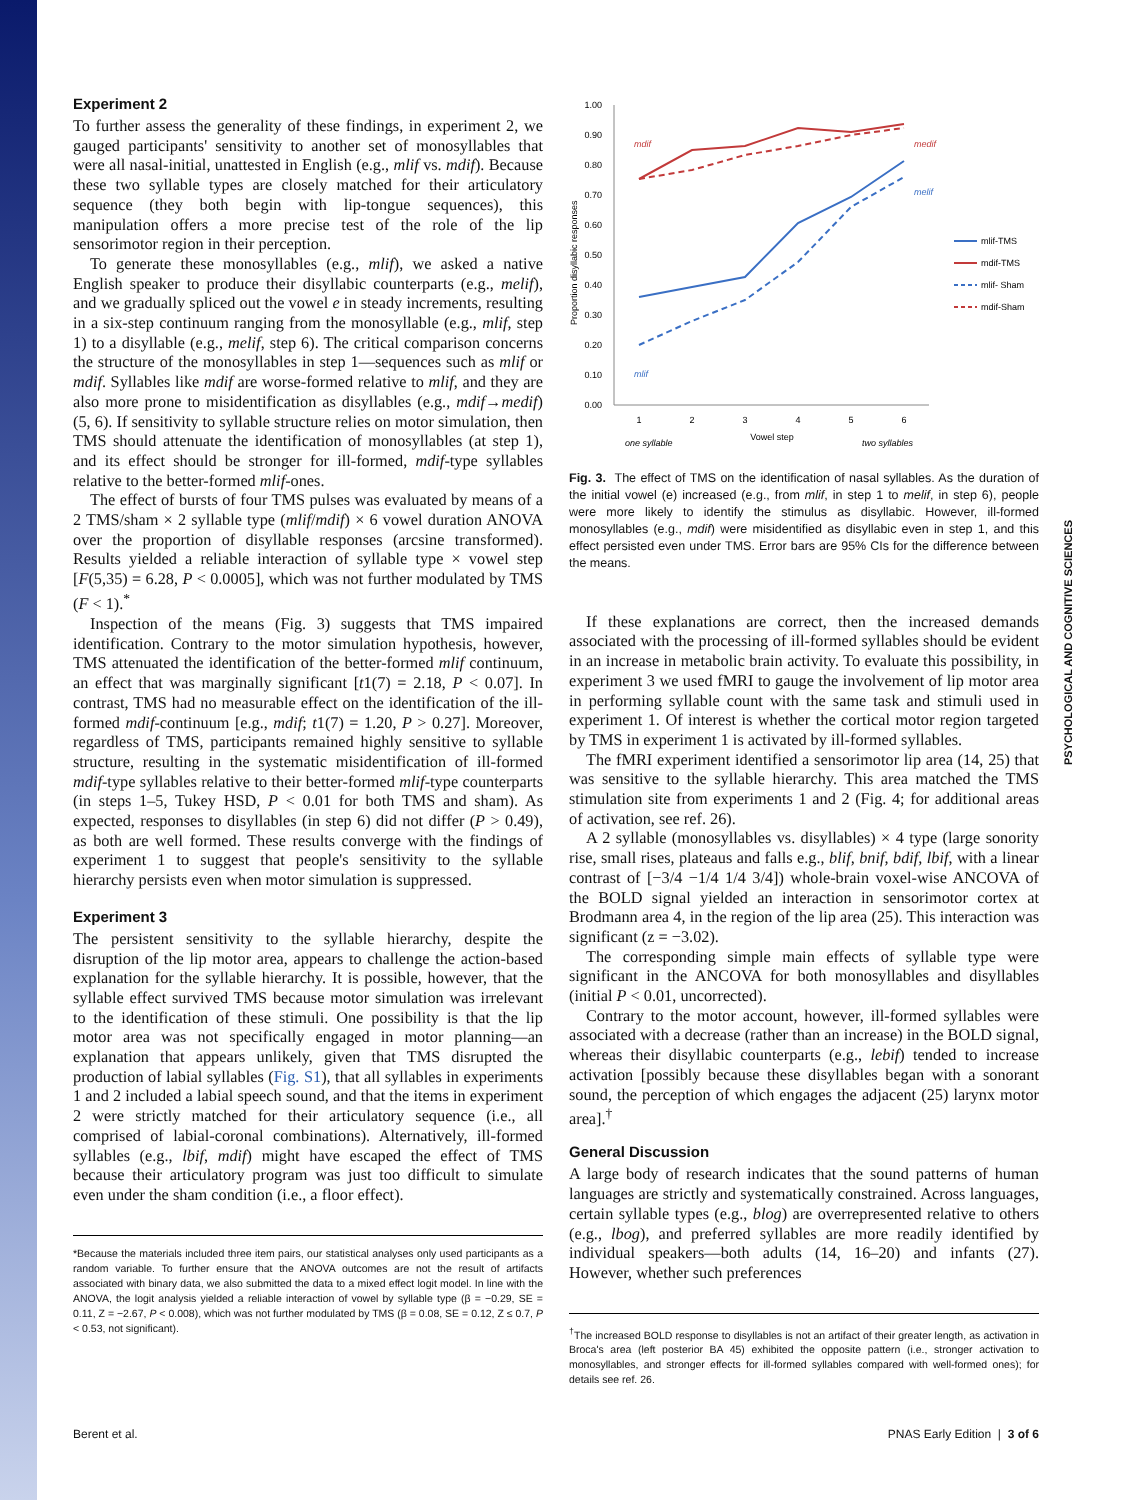PSYCHOLOGICAL AND COGNITIVE SCIENCES
Experiment 2
To further assess the generality of these findings, in experiment 2, we gauged participants' sensitivity to another set of monosyllables that were all nasal-initial, unattested in English (e.g., mlif vs. mdif). Because these two syllable types are closely matched for their articulatory sequence (they both begin with lip-tongue sequences), this manipulation offers a more precise test of the role of the lip sensorimotor region in their perception.
To generate these monosyllables (e.g., mlif), we asked a native English speaker to produce their disyllabic counterparts (e.g., melif), and we gradually spliced out the vowel e in steady increments, resulting in a six-step continuum ranging from the monosyllable (e.g., mlif, step 1) to a disyllable (e.g., melif, step 6). The critical comparison concerns the structure of the monosyllables in step 1—sequences such as mlif or mdif. Syllables like mdif are worse-formed relative to mlif, and they are also more prone to misidentification as disyllables (e.g., mdif→medif) (5, 6). If sensitivity to syllable structure relies on motor simulation, then TMS should attenuate the identification of monosyllables (at step 1), and its effect should be stronger for ill-formed, mdif-type syllables relative to the better-formed mlif-ones.
The effect of bursts of four TMS pulses was evaluated by means of a 2 TMS/sham × 2 syllable type (mlif/mdif) × 6 vowel duration ANOVA over the proportion of disyllable responses (arcsine transformed). Results yielded a reliable interaction of syllable type × vowel step [F(5,35) = 6.28, P < 0.0005], which was not further modulated by TMS (F < 1).<sup>*</sup>
Inspection of the means (Fig. 3) suggests that TMS impaired identification. Contrary to the motor simulation hypothesis, however, TMS attenuated the identification of the better-formed mlif continuum, an effect that was marginally significant [t1(7) = 2.18, P < 0.07]. In contrast, TMS had no measurable effect on the identification of the ill-formed mdif-continuum [e.g., mdif; t1(7) = 1.20, P > 0.27]. Moreover, regardless of TMS, participants remained highly sensitive to syllable structure, resulting in the systematic misidentification of ill-formed mdif-type syllables relative to their better-formed mlif-type counterparts (in steps 1–5, Tukey HSD, P < 0.01 for both TMS and sham). As expected, responses to disyllables (in step 6) did not differ (P > 0.49), as both are well formed. These results converge with the findings of experiment 1 to suggest that people's sensitivity to the syllable hierarchy persists even when motor simulation is suppressed.
Experiment 3
The persistent sensitivity to the syllable hierarchy, despite the disruption of the lip motor area, appears to challenge the action-based explanation for the syllable hierarchy. It is possible, however, that the syllable effect survived TMS because motor simulation was irrelevant to the identification of these stimuli. One possibility is that the lip motor area was not specifically engaged in motor planning—an explanation that appears unlikely, given that TMS disrupted the production of labial syllables (Fig. S1), that all syllables in experiments 1 and 2 included a labial speech sound, and that the items in experiment 2 were strictly matched for their articulatory sequence (i.e., all comprised of labial-coronal combinations). Alternatively, ill-formed syllables (e.g., lbif, mdif) might have escaped the effect of TMS because their articulatory program was just too difficult to simulate even under the sham condition (i.e., a floor effect).
*Because the materials included three item pairs, our statistical analyses only used participants as a random variable. To further ensure that the ANOVA outcomes are not the result of artifacts associated with binary data, we also submitted the data to a mixed effect logit model. In line with the ANOVA, the logit analysis yielded a reliable interaction of vowel by syllable type (β = −0.29, SE = 0.11, Z = −2.67, P < 0.008), which was not further modulated by TMS (β = 0.08, SE = 0.12, Z ≤ 0.7, P < 0.53, not significant).
1.00
0.90
0.80
0.70
0.60
0.50
0.40
0.30
0.20
0.10
0.00
Proportion disyllabic responses
1
2
3
4
5
6
Vowel step
one syllable
two syllables
mdif
medif
mlif
melif
mlif-TMS
mdif-TMS
mlif- Sham
mdif-Sham
Fig. 3. The effect of TMS on the identification of nasal syllables. As the duration of the initial vowel (e) increased (e.g., from mlif, in step 1 to melif, in step 6), people were more likely to identify the stimulus as disyllabic. However, ill-formed monosyllables (e.g., mdif) were misidentified as disyllabic even in step 1, and this effect persisted even under TMS. Error bars are 95% CIs for the difference between the means.
If these explanations are correct, then the increased demands associated with the processing of ill-formed syllables should be evident in an increase in metabolic brain activity. To evaluate this possibility, in experiment 3 we used fMRI to gauge the involvement of lip motor area in performing syllable count with the same task and stimuli used in experiment 1. Of interest is whether the cortical motor region targeted by TMS in experiment 1 is activated by ill-formed syllables.
The fMRI experiment identified a sensorimotor lip area (14, 25) that was sensitive to the syllable hierarchy. This area matched the TMS stimulation site from experiments 1 and 2 (Fig. 4; for additional areas of activation, see ref. 26).
A 2 syllable (monosyllables vs. disyllables) × 4 type (large sonority rise, small rises, plateaus and falls e.g., blif, bnif, bdif, lbif, with a linear contrast of [−3/4 −1/4 1/4 3/4]) whole-brain voxel-wise ANCOVA of the BOLD signal yielded an interaction in sensorimotor cortex at Brodmann area 4, in the region of the lip area (25). This interaction was significant (z = −3.02).
The corresponding simple main effects of syllable type were significant in the ANCOVA for both monosyllables and disyllables (initial P < 0.01, uncorrected).
Contrary to the motor account, however, ill-formed syllables were associated with a decrease (rather than an increase) in the BOLD signal, whereas their disyllabic counterparts (e.g., lebif) tended to increase activation [possibly because these disyllables began with a sonorant sound, the perception of which engages the adjacent (25) larynx motor area].<sup>†</sup>
General Discussion
A large body of research indicates that the sound patterns of human languages are strictly and systematically constrained. Across languages, certain syllable types (e.g., blog) are overrepresented relative to others (e.g., lbog), and preferred syllables are more readily identified by individual speakers—both adults (14, 16–20) and infants (27). However, whether such preferences
<sup>†</sup> The increased BOLD response to disyllables is not an artifact of their greater length, as activation in Broca's area (left posterior BA 45) exhibited the opposite pattern (i.e., stronger activation to monosyllables, and stronger effects for ill-formed syllables compared with well-formed ones); for details see ref. 26.
Berent et al. PNAS Early Edition | 3 of 6